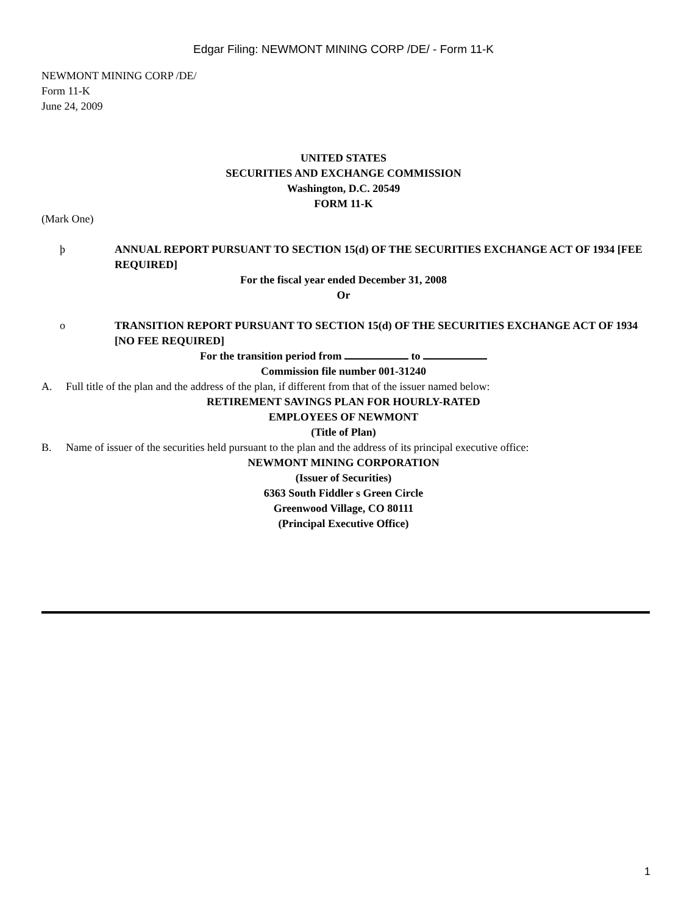Edgar Filing: NEWMONT MINING CORP /DE/ - Form 11-K
NEWMONT MINING CORP /DE/
Form 11-K
June 24, 2009
UNITED STATES
SECURITIES AND EXCHANGE COMMISSION
Washington, D.C. 20549
FORM 11-K
(Mark One)
þ ANNUAL REPORT PURSUANT TO SECTION 15(d) OF THE SECURITIES EXCHANGE ACT OF 1934 [FEE REQUIRED]
For the fiscal year ended December 31, 2008
Or
o TRANSITION REPORT PURSUANT TO SECTION 15(d) OF THE SECURITIES EXCHANGE ACT OF 1934 [NO FEE REQUIRED]
For the transition period from to
Commission file number 001-31240
A. Full title of the plan and the address of the plan, if different from that of the issuer named below:
RETIREMENT SAVINGS PLAN FOR HOURLY-RATED
EMPLOYEES OF NEWMONT
(Title of Plan)
B. Name of issuer of the securities held pursuant to the plan and the address of its principal executive office:
NEWMONT MINING CORPORATION
(Issuer of Securities)
6363 South Fiddler s Green Circle
Greenwood Village, CO 80111
(Principal Executive Office)
1